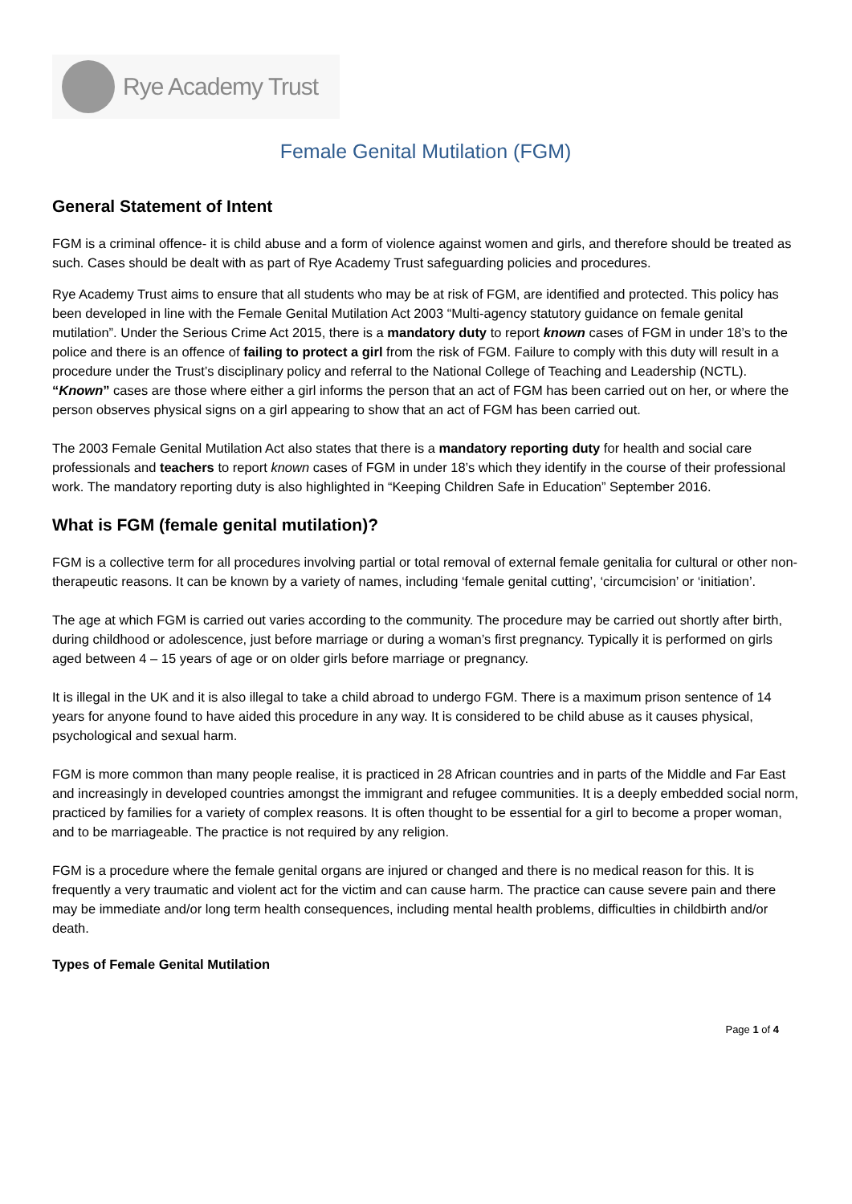Rye Academy Trust
Female Genital Mutilation (FGM)
General Statement of Intent
FGM is a criminal offence- it is child abuse and a form of violence against women and girls, and therefore should be treated as such. Cases should be dealt with as part of Rye Academy Trust safeguarding policies and procedures.
Rye Academy Trust aims to ensure that all students who may be at risk of FGM, are identified and protected. This policy has been developed in line with the Female Genital Mutilation Act 2003 “Multi-agency statutory guidance on female genital mutilation”. Under the Serious Crime Act 2015, there is a mandatory duty to report known cases of FGM in under 18’s to the police and there is an offence of failing to protect a girl from the risk of FGM. Failure to comply with this duty will result in a procedure under the Trust’s disciplinary policy and referral to the National College of Teaching and Leadership (NCTL). “Known” cases are those where either a girl informs the person that an act of FGM has been carried out on her, or where the person observes physical signs on a girl appearing to show that an act of FGM has been carried out.
The 2003 Female Genital Mutilation Act also states that there is a mandatory reporting duty for health and social care professionals and teachers to report known cases of FGM in under 18’s which they identify in the course of their professional work. The mandatory reporting duty is also highlighted in “Keeping Children Safe in Education” September 2016.
What is FGM (female genital mutilation)?
FGM is a collective term for all procedures involving partial or total removal of external female genitalia for cultural or other non-therapeutic reasons. It can be known by a variety of names, including ‘female genital cutting’, ‘circumcision’ or ‘initiation’.
The age at which FGM is carried out varies according to the community. The procedure may be carried out shortly after birth, during childhood or adolescence, just before marriage or during a woman’s first pregnancy. Typically it is performed on girls aged between 4 – 15 years of age or on older girls before marriage or pregnancy.
It is illegal in the UK and it is also illegal to take a child abroad to undergo FGM. There is a maximum prison sentence of 14 years for anyone found to have aided this procedure in any way. It is considered to be child abuse as it causes physical, psychological and sexual harm.
FGM is more common than many people realise, it is practiced in 28 African countries and in parts of the Middle and Far East and increasingly in developed countries amongst the immigrant and refugee communities. It is a deeply embedded social norm, practiced by families for a variety of complex reasons. It is often thought to be essential for a girl to become a proper woman, and to be marriageable. The practice is not required by any religion.
FGM is a procedure where the female genital organs are injured or changed and there is no medical reason for this. It is frequently a very traumatic and violent act for the victim and can cause harm. The practice can cause severe pain and there may be immediate and/or long term health consequences, including mental health problems, difficulties in childbirth and/or death.
Types of Female Genital Mutilation
Page 1 of 4